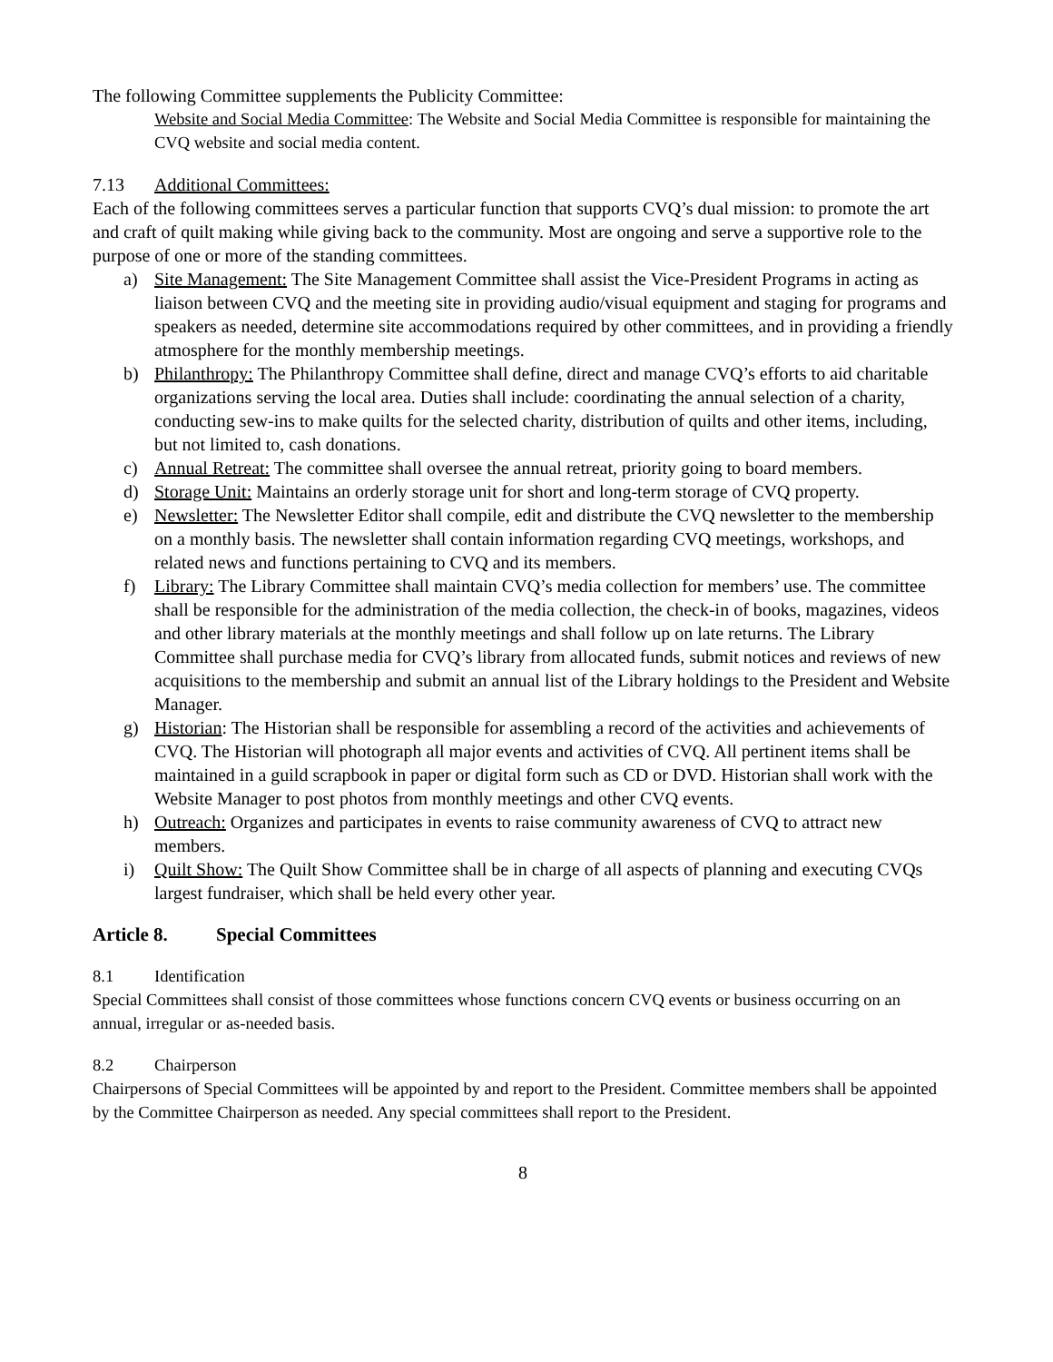The following Committee supplements the Publicity Committee:
Website and Social Media Committee: The Website and Social Media Committee is responsible for maintaining the CVQ website and social media content.
7.13 Additional Committees:
Each of the following committees serves a particular function that supports CVQ’s dual mission: to promote the art and craft of quilt making while giving back to the community. Most are ongoing and serve a supportive role to the purpose of one or more of the standing committees.
a) Site Management: The Site Management Committee shall assist the Vice-President Programs in acting as liaison between CVQ and the meeting site in providing audio/visual equipment and staging for programs and speakers as needed, determine site accommodations required by other committees, and in providing a friendly atmosphere for the monthly membership meetings.
b) Philanthropy: The Philanthropy Committee shall define, direct and manage CVQ’s efforts to aid charitable organizations serving the local area. Duties shall include: coordinating the annual selection of a charity, conducting sew-ins to make quilts for the selected charity, distribution of quilts and other items, including, but not limited to, cash donations.
c) Annual Retreat: The committee shall oversee the annual retreat, priority going to board members.
d) Storage Unit: Maintains an orderly storage unit for short and long-term storage of CVQ property.
e) Newsletter: The Newsletter Editor shall compile, edit and distribute the CVQ newsletter to the membership on a monthly basis. The newsletter shall contain information regarding CVQ meetings, workshops, and related news and functions pertaining to CVQ and its members.
f) Library: The Library Committee shall maintain CVQ’s media collection for members’ use. The committee shall be responsible for the administration of the media collection, the check-in of books, magazines, videos and other library materials at the monthly meetings and shall follow up on late returns. The Library Committee shall purchase media for CVQ’s library from allocated funds, submit notices and reviews of new acquisitions to the membership and submit an annual list of the Library holdings to the President and Website Manager.
g) Historian: The Historian shall be responsible for assembling a record of the activities and achievements of CVQ. The Historian will photograph all major events and activities of CVQ. All pertinent items shall be maintained in a guild scrapbook in paper or digital form such as CD or DVD. Historian shall work with the Website Manager to post photos from monthly meetings and other CVQ events.
h) Outreach: Organizes and participates in events to raise community awareness of CVQ to attract new members.
i) Quilt Show: The Quilt Show Committee shall be in charge of all aspects of planning and executing CVQs largest fundraiser, which shall be held every other year.
Article 8. Special Committees
8.1 Identification
Special Committees shall consist of those committees whose functions concern CVQ events or business occurring on an annual, irregular or as-needed basis.
8.2 Chairperson
Chairpersons of Special Committees will be appointed by and report to the President. Committee members shall be appointed by the Committee Chairperson as needed. Any special committees shall report to the President.
8